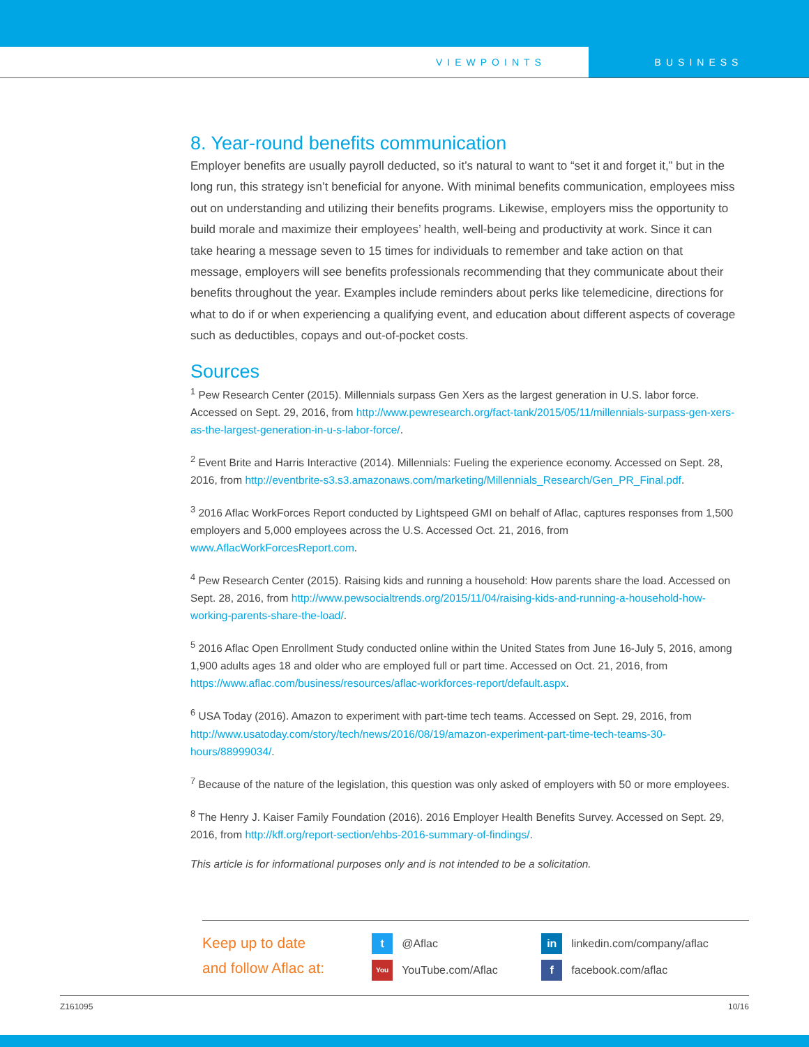VIEWPOINTS BUSINESS
8. Year-round benefits communication
Employer benefits are usually payroll deducted, so it’s natural to want to “set it and forget it,” but in the long run, this strategy isn’t beneficial for anyone. With minimal benefits communication, employees miss out on understanding and utilizing their benefits programs. Likewise, employers miss the opportunity to build morale and maximize their employees’ health, well-being and productivity at work. Since it can take hearing a message seven to 15 times for individuals to remember and take action on that message, employers will see benefits professionals recommending that they communicate about their benefits throughout the year. Examples include reminders about perks like telemedicine, directions for what to do if or when experiencing a qualifying event, and education about different aspects of coverage such as deductibles, copays and out-of-pocket costs.
Sources
<sup>1</sup> Pew Research Center (2015). Millennials surpass Gen Xers as the largest generation in U.S. labor force. Accessed on Sept. 29, 2016, from http://www.pewresearch.org/fact-tank/2015/05/11/millennials-surpass-gen-xers-as-the-largest-generation-in-u-s-labor-force/.
<sup>2</sup> Event Brite and Harris Interactive (2014). Millennials: Fueling the experience economy. Accessed on Sept. 28, 2016, from http://eventbrite-s3.s3.amazonaws.com/marketing/Millennials_Research/Gen_PR_Final.pdf.
<sup>3</sup> 2016 Aflac WorkForces Report conducted by Lightspeed GMI on behalf of Aflac, captures responses from 1,500 employers and 5,000 employees across the U.S. Accessed Oct. 21, 2016, from www.AflacWorkForcesReport.com.
<sup>4</sup> Pew Research Center (2015). Raising kids and running a household: How parents share the load. Accessed on Sept. 28, 2016, from http://www.pewsocialtrends.org/2015/11/04/raising-kids-and-running-a-household-how-working-parents-share-the-load/.
<sup>5</sup> 2016 Aflac Open Enrollment Study conducted online within the United States from June 16-July 5, 2016, among 1,900 adults ages 18 and older who are employed full or part time. Accessed on Oct. 21, 2016, from https://www.aflac.com/business/resources/aflac-workforces-report/default.aspx.
<sup>6</sup> USA Today (2016). Amazon to experiment with part-time tech teams. Accessed on Sept. 29, 2016, from http://www.usatoday.com/story/tech/news/2016/08/19/amazon-experiment-part-time-tech-teams-30-hours/88999034/.
<sup>7</sup> Because of the nature of the legislation, this question was only asked of employers with 50 or more employees.
<sup>8</sup> The Henry J. Kaiser Family Foundation (2016). 2016 Employer Health Benefits Survey. Accessed on Sept. 29, 2016, from http://kff.org/report-section/ehbs-2016-summary-of-findings/.
This article is for informational purposes only and is not intended to be a solicitation.
Keep up to date
and follow Aflac at:
t @Aflac
You YouTube.com/Aflac
in linkedin.com/company/aflac
ffacebook.com/aflac
Z161095 10/16